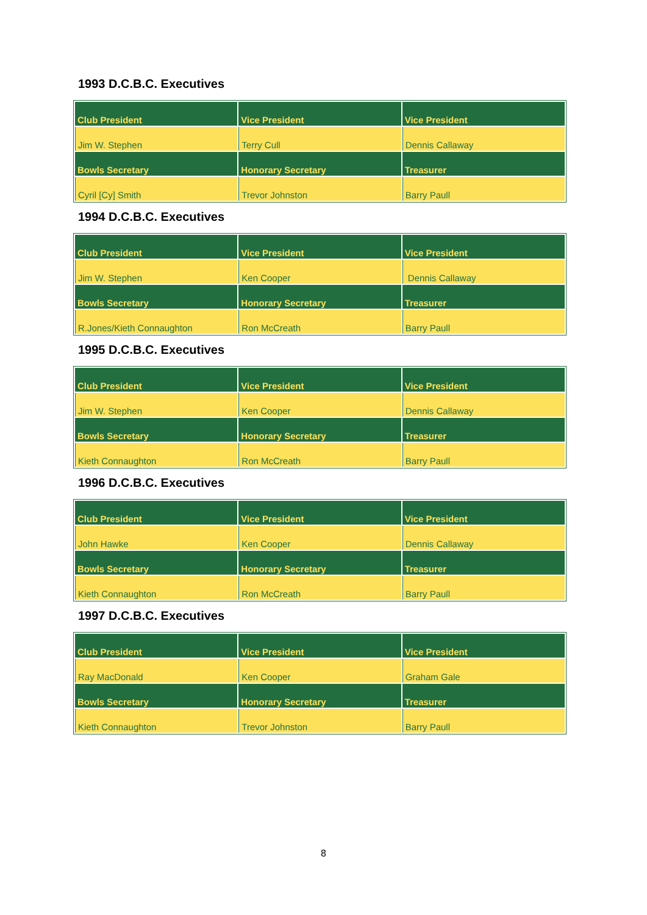1993 D.C.B.C. Executives
| Club President | Vice President | Vice President |
| --- | --- | --- |
| Jim W. Stephen | Terry Cull | Dennis Callaway |
| Bowls Secretary | Honorary Secretary | Treasurer |
| Cyril [Cy] Smith | Trevor Johnston | Barry Paull |
1994 D.C.B.C. Executives
| Club President | Vice President | Vice President |
| --- | --- | --- |
| Jim W. Stephen | Ken Cooper | Dennis Callaway |
| Bowls Secretary | Honorary Secretary | Treasurer |
| R.Jones/Kieth Connaughton | Ron McCreath | Barry Paull |
1995 D.C.B.C. Executives
| Club President | Vice President | Vice President |
| --- | --- | --- |
| Jim W. Stephen | Ken Cooper | Dennis Callaway |
| Bowls Secretary | Honorary Secretary | Treasurer |
| Kieth Connaughton | Ron McCreath | Barry Paull |
1996 D.C.B.C. Executives
| Club President | Vice President | Vice President |
| --- | --- | --- |
| John Hawke | Ken Cooper | Dennis Callaway |
| Bowls Secretary | Honorary Secretary | Treasurer |
| Kieth Connaughton | Ron McCreath | Barry Paull |
1997 D.C.B.C. Executives
| Club President | Vice President | Vice President |
| --- | --- | --- |
| Ray MacDonald | Ken Cooper | Graham Gale |
| Bowls Secretary | Honorary Secretary | Treasurer |
| Kieth Connaughton | Trevor Johnston | Barry Paull |
8